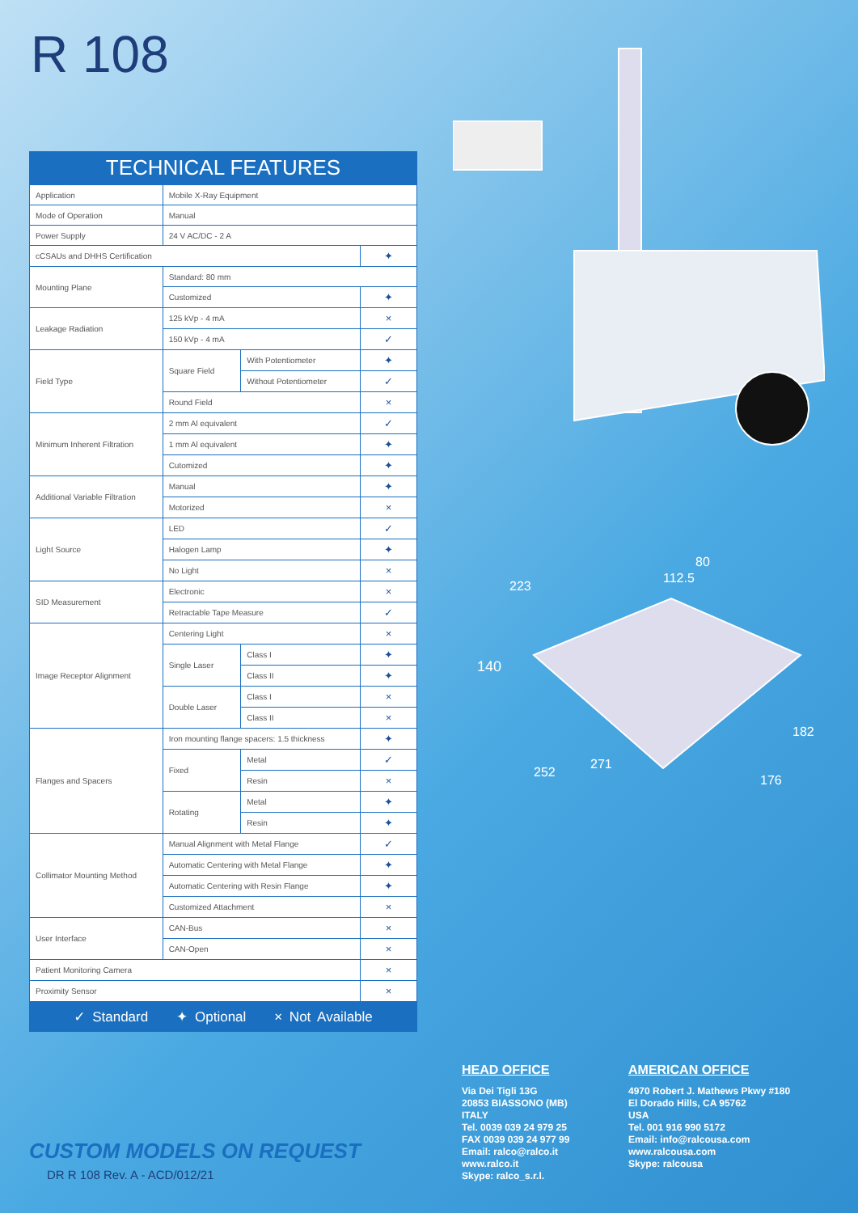R 108
TECHNICAL FEATURES
| Application | Mobile X-Ray Equipment | | |
| Mode of Operation | Manual | | |
| Power Supply | 24 V AC/DC - 2 A | | |
| cCSAUs and DHHS Certification | | | ✦ |
| Mounting Plane | Standard: 80 mm | | |
| | Customized | | ✦ |
| Leakage Radiation | 125 kVp - 4 mA | | × |
| | 150 kVp - 4 mA | | ✓ |
| Field Type | Square Field | With Potentiometer | ✦ |
| | | Without Potentiometer | ✓ |
| | Round Field | | × |
| Minimum Inherent Filtration | 2 mm Al equivalent | | ✓ |
| | 1 mm Al equivalent | | ✦ |
| | Cutomized | | ✦ |
| Additional Variable Filtration | Manual | | ✦ |
| | Motorized | | × |
| Light Source | LED | | ✓ |
| | Halogen Lamp | | ✦ |
| | No Light | | × |
| SID Measurement | Electronic | | × |
| | Retractable Tape Measure | | ✓ |
| Image Receptor Alignment | Centering Light | | × |
| | Single Laser | Class I | ✦ |
| | | Class II | ✦ |
| | Double Laser | Class I | × |
| | | Class II | × |
| Flanges and Spacers | Iron mounting flange spacers: 1.5 thickness | | ✦ |
| | Fixed | Metal | ✓ |
| | | Resin | × |
| | Rotating | Metal | ✦ |
| | | Resin | ✦ |
| Collimator Mounting Method | Manual Alignment with Metal Flange | | ✓ |
| | Automatic Centering with Metal Flange | | ✦ |
| | Automatic Centering with Resin Flange | | ✦ |
| | Customized Attachment | | × |
| User Interface | CAN-Bus | | × |
| | CAN-Open | | × |
| Patient Monitoring Camera | | | × |
| Proximity Sensor | | | × |
✓ Standard ✦ Optional × Not Available
140
223
80
112.5
182
252
271
176
HEAD OFFICE
Via Dei Tigli 13G
20853 BIASSONO (MB)
ITALY
Tel. 0039 039 24 979 25
FAX 0039 039 24 977 99
Email: ralco@ralco.it
www.ralco.it
Skype: ralco_s.r.l.
AMERICAN OFFICE
4970 Robert J. Mathews Pkwy #180
El Dorado Hills, CA 95762
USA
Tel. 001 916 990 5172
Email: info@ralcousa.com
www.ralcousa.com
Skype: ralcousa
CUSTOM MODELS ON REQUEST
DR R 108 Rev. A - ACD/012/21